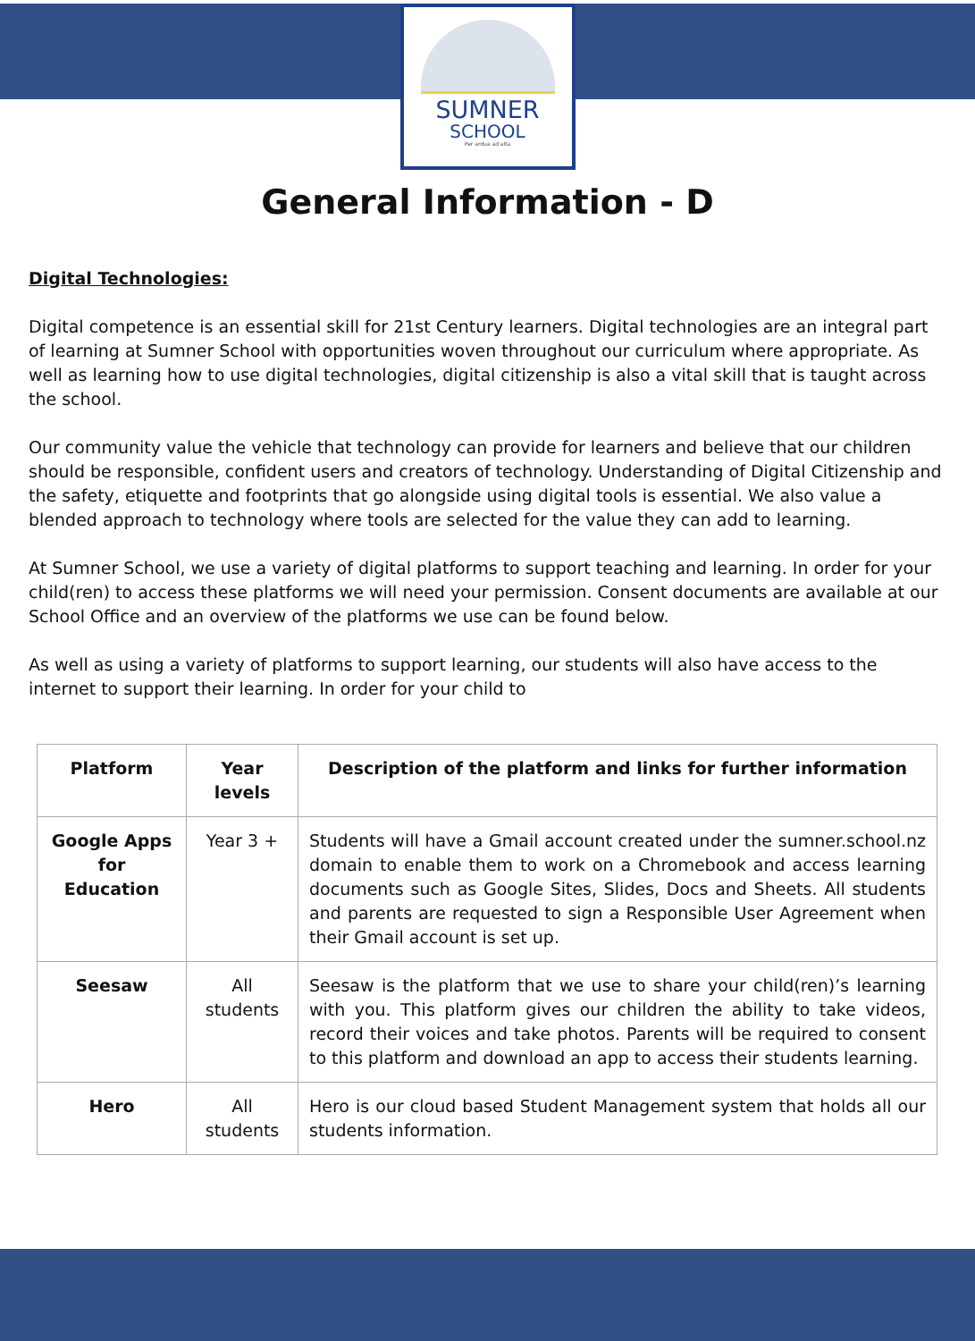SUMNER
SCHOOL
Per ardua ad alta
General Information - D
Digital Technologies:
Digital competence is an essential skill for 21st Century learners. Digital technologies are an integral part of learning at Sumner School with opportunities woven throughout our curriculum where appropriate. As well as learning how to use digital technologies, digital citizenship is also a vital skill that is taught across the school.
Our community value the vehicle that technology can provide for learners and believe that our children should be responsible, confident users and creators of technology. Understanding of Digital Citizenship and the safety, etiquette and footprints that go alongside using digital tools is essential. We also value a blended approach to technology where tools are selected for the value they can add to learning.
At Sumner School, we use a variety of digital platforms to support teaching and learning. In order for your child(ren) to access these platforms we will need your permission. Consent documents are available at our School Office and an overview of the platforms we use can be found below.
As well as using a variety of platforms to support learning, our students will also have access to the internet to support their learning. In order for your child to
| Platform | Year levels | Description of the platform and links for further information |
| --- | --- | --- |
| Google Apps for Education | Year 3 + | Students will have a Gmail account created under the sumner.school.nz domain to enable them to work on a Chromebook and access learning documents such as Google Sites, Slides, Docs and Sheets. All students and parents are requested to sign a Responsible User Agreement when their Gmail account is set up. |
| Seesaw | All students | Seesaw is the platform that we use to share your child(ren)’s learning with you. This platform gives our children the ability to take videos, record their voices and take photos. Parents will be required to consent to this platform and download an app to access their students learning. |
| Hero | All students | Hero is our cloud based Student Management system that holds all our students information. |